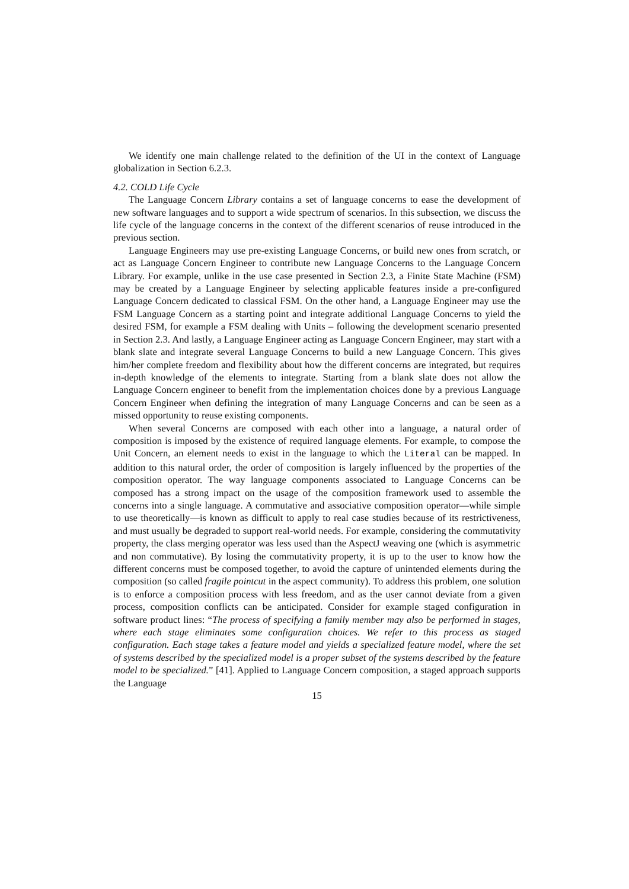We identify one main challenge related to the definition of the UI in the context of Language globalization in Section 6.2.3.
4.2. COLD Life Cycle
The Language Concern Library contains a set of language concerns to ease the development of new software languages and to support a wide spectrum of scenarios. In this subsection, we discuss the life cycle of the language concerns in the context of the different scenarios of reuse introduced in the previous section.
Language Engineers may use pre-existing Language Concerns, or build new ones from scratch, or act as Language Concern Engineer to contribute new Language Concerns to the Language Concern Library. For example, unlike in the use case presented in Section 2.3, a Finite State Machine (FSM) may be created by a Language Engineer by selecting applicable features inside a pre-configured Language Concern dedicated to classical FSM. On the other hand, a Language Engineer may use the FSM Language Concern as a starting point and integrate additional Language Concerns to yield the desired FSM, for example a FSM dealing with Units – following the development scenario presented in Section 2.3. And lastly, a Language Engineer acting as Language Concern Engineer, may start with a blank slate and integrate several Language Concerns to build a new Language Concern. This gives him/her complete freedom and flexibility about how the different concerns are integrated, but requires in-depth knowledge of the elements to integrate. Starting from a blank slate does not allow the Language Concern engineer to benefit from the implementation choices done by a previous Language Concern Engineer when defining the integration of many Language Concerns and can be seen as a missed opportunity to reuse existing components.
When several Concerns are composed with each other into a language, a natural order of composition is imposed by the existence of required language elements. For example, to compose the Unit Concern, an element needs to exist in the language to which the Literal can be mapped. In addition to this natural order, the order of composition is largely influenced by the properties of the composition operator. The way language components associated to Language Concerns can be composed has a strong impact on the usage of the composition framework used to assemble the concerns into a single language. A commutative and associative composition operator—while simple to use theoretically—is known as difficult to apply to real case studies because of its restrictiveness, and must usually be degraded to support real-world needs. For example, considering the commutativity property, the class merging operator was less used than the AspectJ weaving one (which is asymmetric and non commutative). By losing the commutativity property, it is up to the user to know how the different concerns must be composed together, to avoid the capture of unintended elements during the composition (so called fragile pointcut in the aspect community). To address this problem, one solution is to enforce a composition process with less freedom, and as the user cannot deviate from a given process, composition conflicts can be anticipated. Consider for example staged configuration in software product lines: “The process of specifying a family member may also be performed in stages, where each stage eliminates some configuration choices. We refer to this process as staged configuration. Each stage takes a feature model and yields a specialized feature model, where the set of systems described by the specialized model is a proper subset of the systems described by the feature model to be specialized.” [41]. Applied to Language Concern composition, a staged approach supports the Language
15